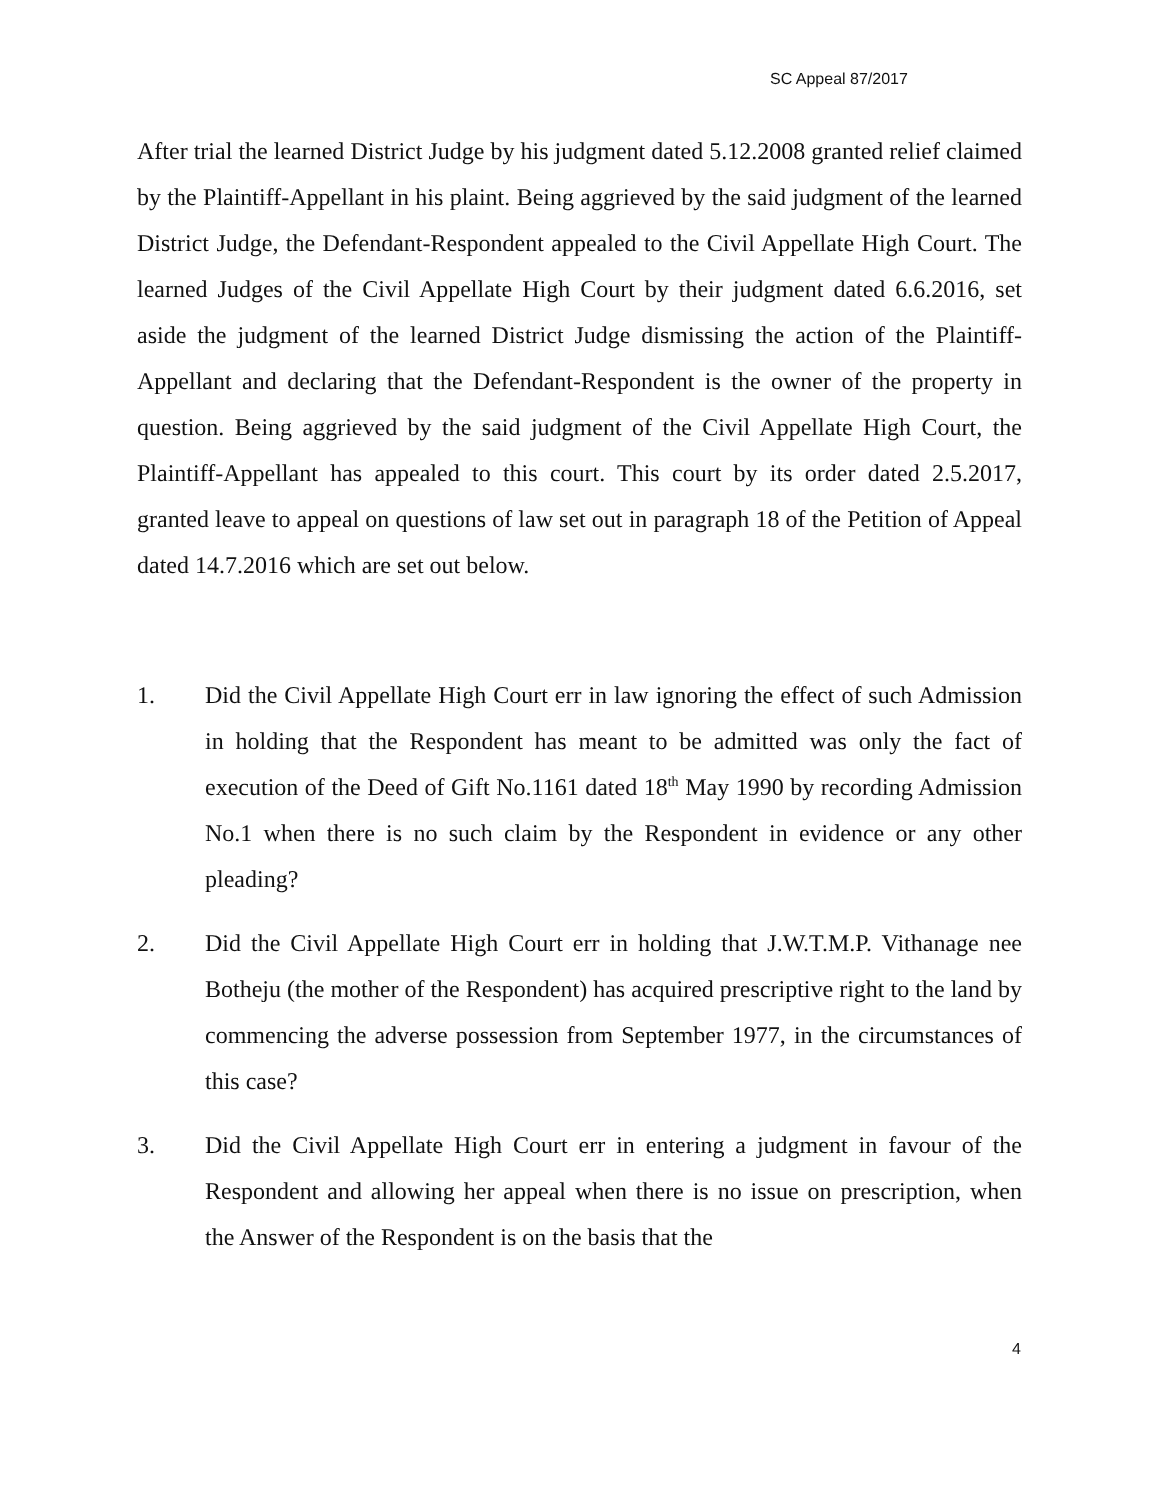SC Appeal 87/2017
After trial the learned District Judge by his judgment dated 5.12.2008 granted relief claimed by the Plaintiff-Appellant in his plaint. Being aggrieved by the said judgment of the learned District Judge, the Defendant-Respondent appealed to the Civil Appellate High Court. The learned Judges of the Civil Appellate High Court by their judgment dated 6.6.2016, set aside the judgment of the learned District Judge dismissing the action of the Plaintiff-Appellant and declaring that the Defendant-Respondent is the owner of the property in question. Being aggrieved by the said judgment of the Civil Appellate High Court, the Plaintiff-Appellant has appealed to this court. This court by its order dated 2.5.2017, granted leave to appeal on questions of law set out in paragraph 18 of the Petition of Appeal dated 14.7.2016 which are set out below.
1. Did the Civil Appellate High Court err in law ignoring the effect of such Admission in holding that the Respondent has meant to be admitted was only the fact of execution of the Deed of Gift No.1161 dated 18<sup>th</sup> May 1990 by recording Admission No.1 when there is no such claim by the Respondent in evidence or any other pleading?
2. Did the Civil Appellate High Court err in holding that J.W.T.M.P. Vithanage nee Botheju (the mother of the Respondent) has acquired prescriptive right to the land by commencing the adverse possession from September 1977, in the circumstances of this case?
3. Did the Civil Appellate High Court err in entering a judgment in favour of the Respondent and allowing her appeal when there is no issue on prescription, when the Answer of the Respondent is on the basis that the
4